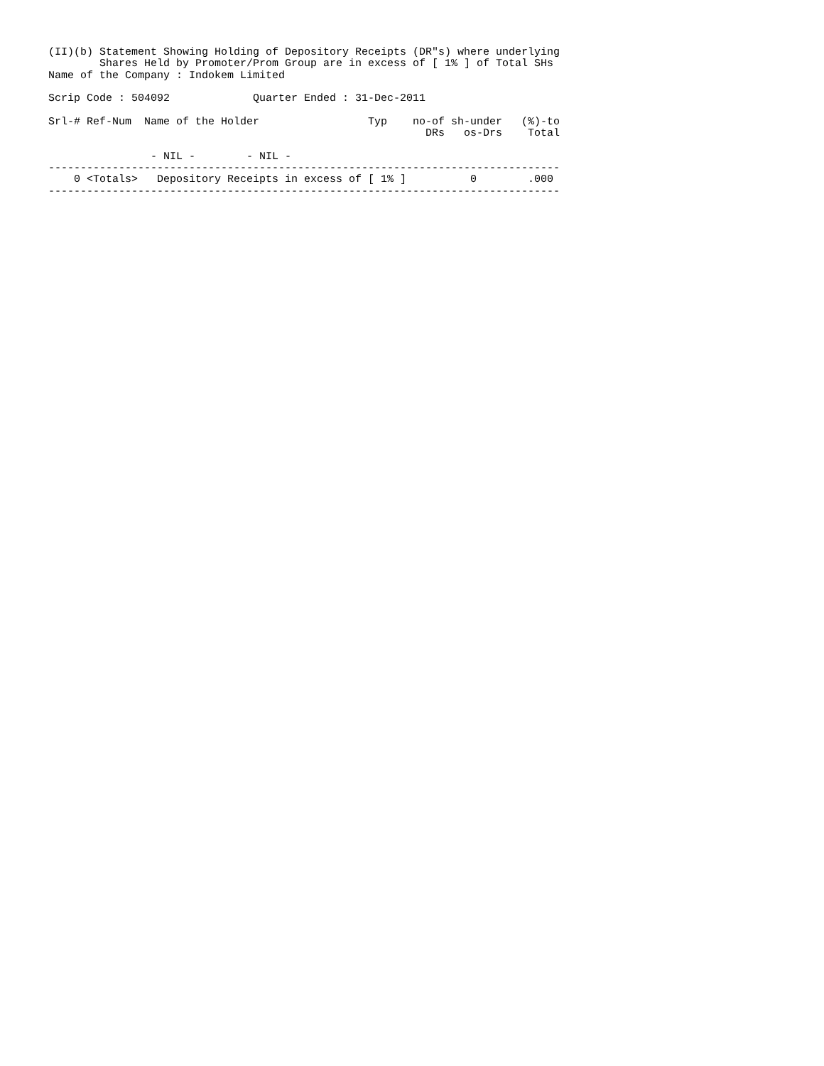(II)(b) Statement Showing Holding of Depository Receipts (DR"s) where underlying
        Shares Held by Promoter/Prom Group are in excess of [ 1% ] of Total SHs
Name of the Company : Indokem Limited

Scrip Code : 504092             Quarter Ended : 31-Dec-2011

Srl-# Ref-Num  Name of the Holder                 Typ    no-of sh-under   (%)-to
                                                           DRs   os-Drs    Total

                - NIL -        - NIL -
--------------------------------------------------------------------------------
    0 <Totals>   Depository Receipts in excess of [ 1% ]          0        .000
--------------------------------------------------------------------------------